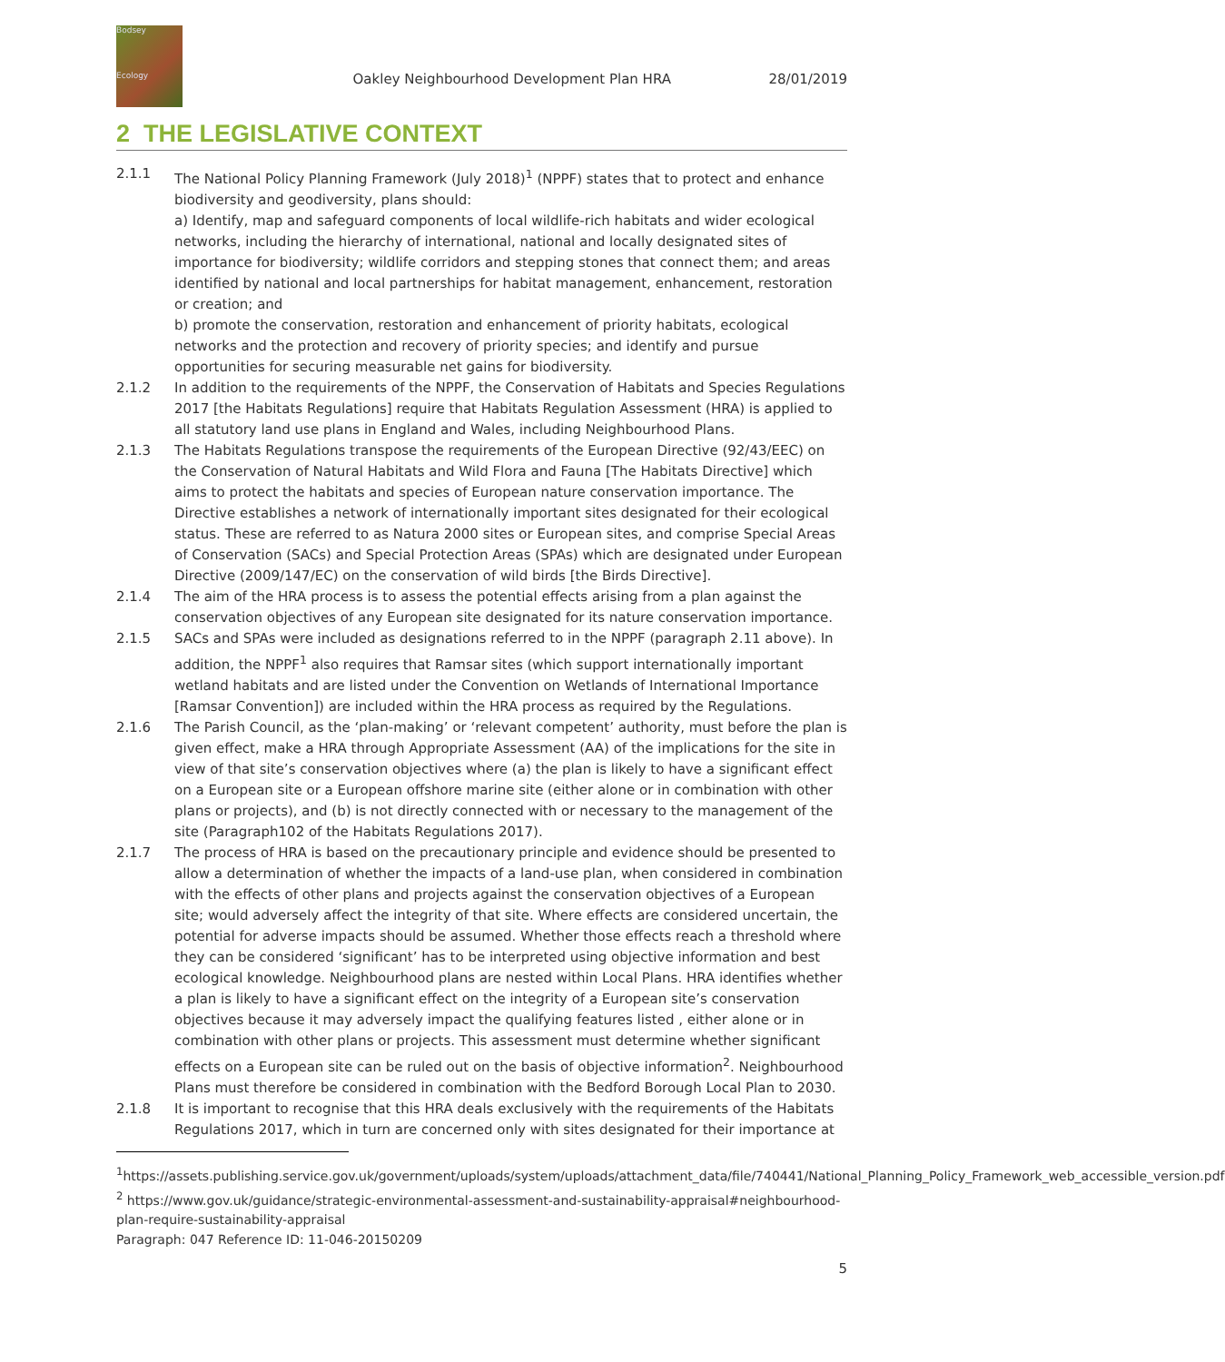Bodsey
Ecology
Oakley Neighbourhood Development Plan HRA
28/01/2019
2 THE LEGISLATIVE CONTEXT
2.1.1 The National Policy Planning Framework (July 2018)<sup>1</sup> (NPPF) states that to protect and enhance biodiversity and geodiversity, plans should:
a) Identify, map and safeguard components of local wildlife-rich habitats and wider ecological networks, including the hierarchy of international, national and locally designated sites of importance for biodiversity; wildlife corridors and stepping stones that connect them; and areas identified by national and local partnerships for habitat management, enhancement, restoration or creation; and
b) promote the conservation, restoration and enhancement of priority habitats, ecological networks and the protection and recovery of priority species; and identify and pursue opportunities for securing measurable net gains for biodiversity.
2.1.2 In addition to the requirements of the NPPF, the Conservation of Habitats and Species Regulations 2017 [the Habitats Regulations] require that Habitats Regulation Assessment (HRA) is applied to all statutory land use plans in England and Wales, including Neighbourhood Plans.
2.1.3 The Habitats Regulations transpose the requirements of the European Directive (92/43/EEC) on the Conservation of Natural Habitats and Wild Flora and Fauna [The Habitats Directive] which aims to protect the habitats and species of European nature conservation importance. The Directive establishes a network of internationally important sites designated for their ecological status. These are referred to as Natura 2000 sites or European sites, and comprise Special Areas of Conservation (SACs) and Special Protection Areas (SPAs) which are designated under European Directive (2009/147/EC) on the conservation of wild birds [the Birds Directive].
2.1.4 The aim of the HRA process is to assess the potential effects arising from a plan against the conservation objectives of any European site designated for its nature conservation importance.
2.1.5 SACs and SPAs were included as designations referred to in the NPPF (paragraph 2.11 above). In addition, the NPPF<sup>1</sup> also requires that Ramsar sites (which support internationally important wetland habitats and are listed under the Convention on Wetlands of International Importance [Ramsar Convention]) are included within the HRA process as required by the Regulations.
2.1.6 The Parish Council, as the ‘plan-making’ or ‘relevant competent’ authority, must before the plan is given effect, make a HRA through Appropriate Assessment (AA) of the implications for the site in view of that site’s conservation objectives where (a) the plan is likely to have a significant effect on a European site or a European offshore marine site (either alone or in combination with other plans or projects), and (b) is not directly connected with or necessary to the management of the site (Paragraph102 of the Habitats Regulations 2017).
2.1.7 The process of HRA is based on the precautionary principle and evidence should be presented to allow a determination of whether the impacts of a land-use plan, when considered in combination with the effects of other plans and projects against the conservation objectives of a European site; would adversely affect the integrity of that site. Where effects are considered uncertain, the potential for adverse impacts should be assumed. Whether those effects reach a threshold where they can be considered ‘significant’ has to be interpreted using objective information and best ecological knowledge. Neighbourhood plans are nested within Local Plans. HRA identifies whether a plan is likely to have a significant effect on the integrity of a European site’s conservation objectives because it may adversely impact the qualifying features listed , either alone or in combination with other plans or projects. This assessment must determine whether significant effects on a European site can be ruled out on the basis of objective information<sup>2</sup>. Neighbourhood Plans must therefore be considered in combination with the Bedford Borough Local Plan to 2030.
2.1.8 It is important to recognise that this HRA deals exclusively with the requirements of the Habitats Regulations 2017, which in turn are concerned only with sites designated for their importance at
<sup>1</sup> https://assets.publishing.service.gov.uk/government/uploads/system/uploads/attachment_data/file/740441/National_Planning_Policy_Framework_web_accessible_version.pdf
<sup>2</sup> https://www.gov.uk/guidance/strategic-environmental-assessment-and-sustainability-appraisal#neighbourhood-plan-require-sustainability-appraisal
Paragraph: 047 Reference ID: 11-046-20150209
5